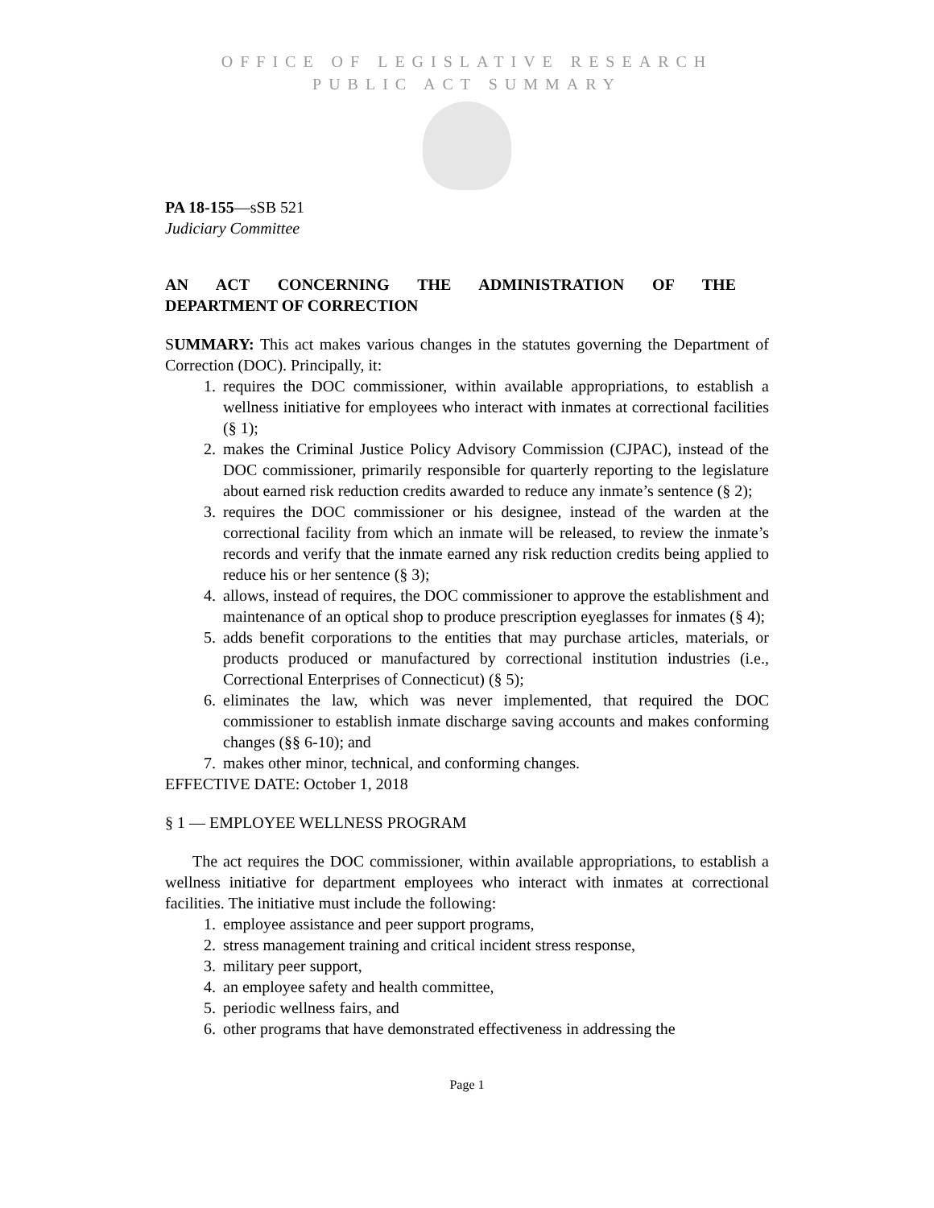OFFICE OF LEGISLATIVE RESEARCH
PUBLIC ACT SUMMARY
PA 18-155—sSB 521
Judiciary Committee
AN ACT CONCERNING THE ADMINISTRATION OF THE
DEPARTMENT OF CORRECTION
SUMMARY: This act makes various changes in the statutes governing the Department of Correction (DOC). Principally, it:
1. requires the DOC commissioner, within available appropriations, to establish a wellness initiative for employees who interact with inmates at correctional facilities (§ 1);
2. makes the Criminal Justice Policy Advisory Commission (CJPAC), instead of the DOC commissioner, primarily responsible for quarterly reporting to the legislature about earned risk reduction credits awarded to reduce any inmate’s sentence (§ 2);
3. requires the DOC commissioner or his designee, instead of the warden at the correctional facility from which an inmate will be released, to review the inmate’s records and verify that the inmate earned any risk reduction credits being applied to reduce his or her sentence (§ 3);
4. allows, instead of requires, the DOC commissioner to approve the establishment and maintenance of an optical shop to produce prescription eyeglasses for inmates (§ 4);
5. adds benefit corporations to the entities that may purchase articles, materials, or products produced or manufactured by correctional institution industries (i.e., Correctional Enterprises of Connecticut) (§ 5);
6. eliminates the law, which was never implemented, that required the DOC commissioner to establish inmate discharge saving accounts and makes conforming changes (§§ 6-10); and
7. makes other minor, technical, and conforming changes.
EFFECTIVE DATE: October 1, 2018
§ 1 — EMPLOYEE WELLNESS PROGRAM
The act requires the DOC commissioner, within available appropriations, to establish a wellness initiative for department employees who interact with inmates at correctional facilities. The initiative must include the following:
1. employee assistance and peer support programs,
2. stress management training and critical incident stress response,
3. military peer support,
4. an employee safety and health committee,
5. periodic wellness fairs, and
6. other programs that have demonstrated effectiveness in addressing the
Page 1